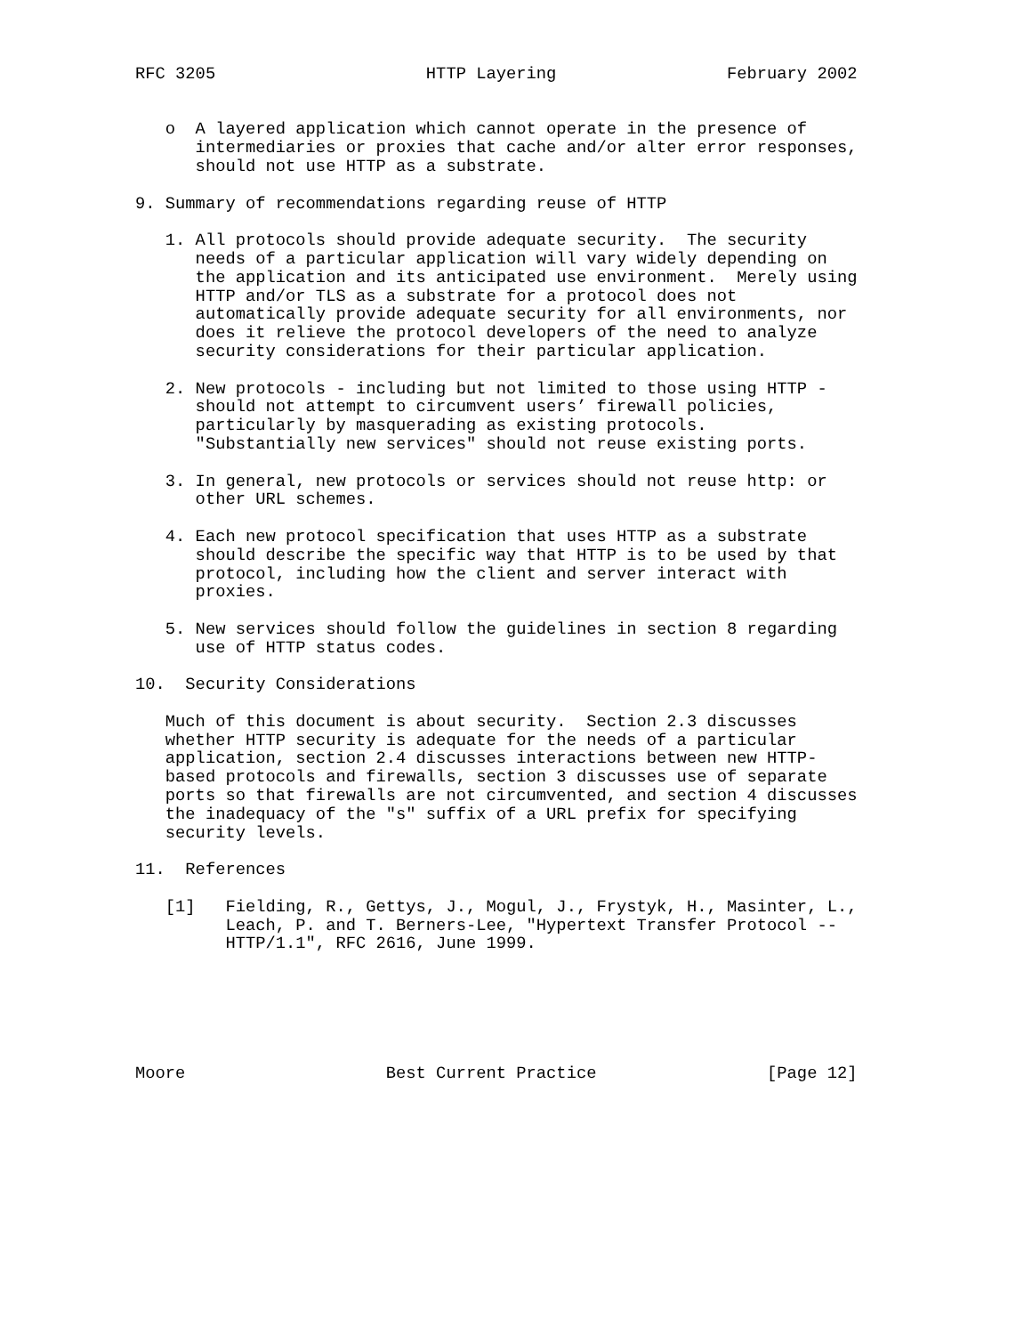RFC 3205                     HTTP Layering                 February 2002


   o  A layered application which cannot operate in the presence of
      intermediaries or proxies that cache and/or alter error responses,
      should not use HTTP as a substrate.

9. Summary of recommendations regarding reuse of HTTP

   1. All protocols should provide adequate security.  The security
      needs of a particular application will vary widely depending on
      the application and its anticipated use environment.  Merely using
      HTTP and/or TLS as a substrate for a protocol does not
      automatically provide adequate security for all environments, nor
      does it relieve the protocol developers of the need to analyze
      security considerations for their particular application.

   2. New protocols - including but not limited to those using HTTP -
      should not attempt to circumvent users’ firewall policies,
      particularly by masquerading as existing protocols.
      "Substantially new services" should not reuse existing ports.

   3. In general, new protocols or services should not reuse http: or
      other URL schemes.

   4. Each new protocol specification that uses HTTP as a substrate
      should describe the specific way that HTTP is to be used by that
      protocol, including how the client and server interact with
      proxies.

   5. New services should follow the guidelines in section 8 regarding
      use of HTTP status codes.

10.  Security Considerations

   Much of this document is about security.  Section 2.3 discusses
   whether HTTP security is adequate for the needs of a particular
   application, section 2.4 discusses interactions between new HTTP-
   based protocols and firewalls, section 3 discusses use of separate
   ports so that firewalls are not circumvented, and section 4 discusses
   the inadequacy of the "s" suffix of a URL prefix for specifying
   security levels.

11.  References

   [1]   Fielding, R., Gettys, J., Mogul, J., Frystyk, H., Masinter, L.,
         Leach, P. and T. Berners-Lee, "Hypertext Transfer Protocol --
         HTTP/1.1", RFC 2616, June 1999.






Moore                    Best Current Practice                 [Page 12]